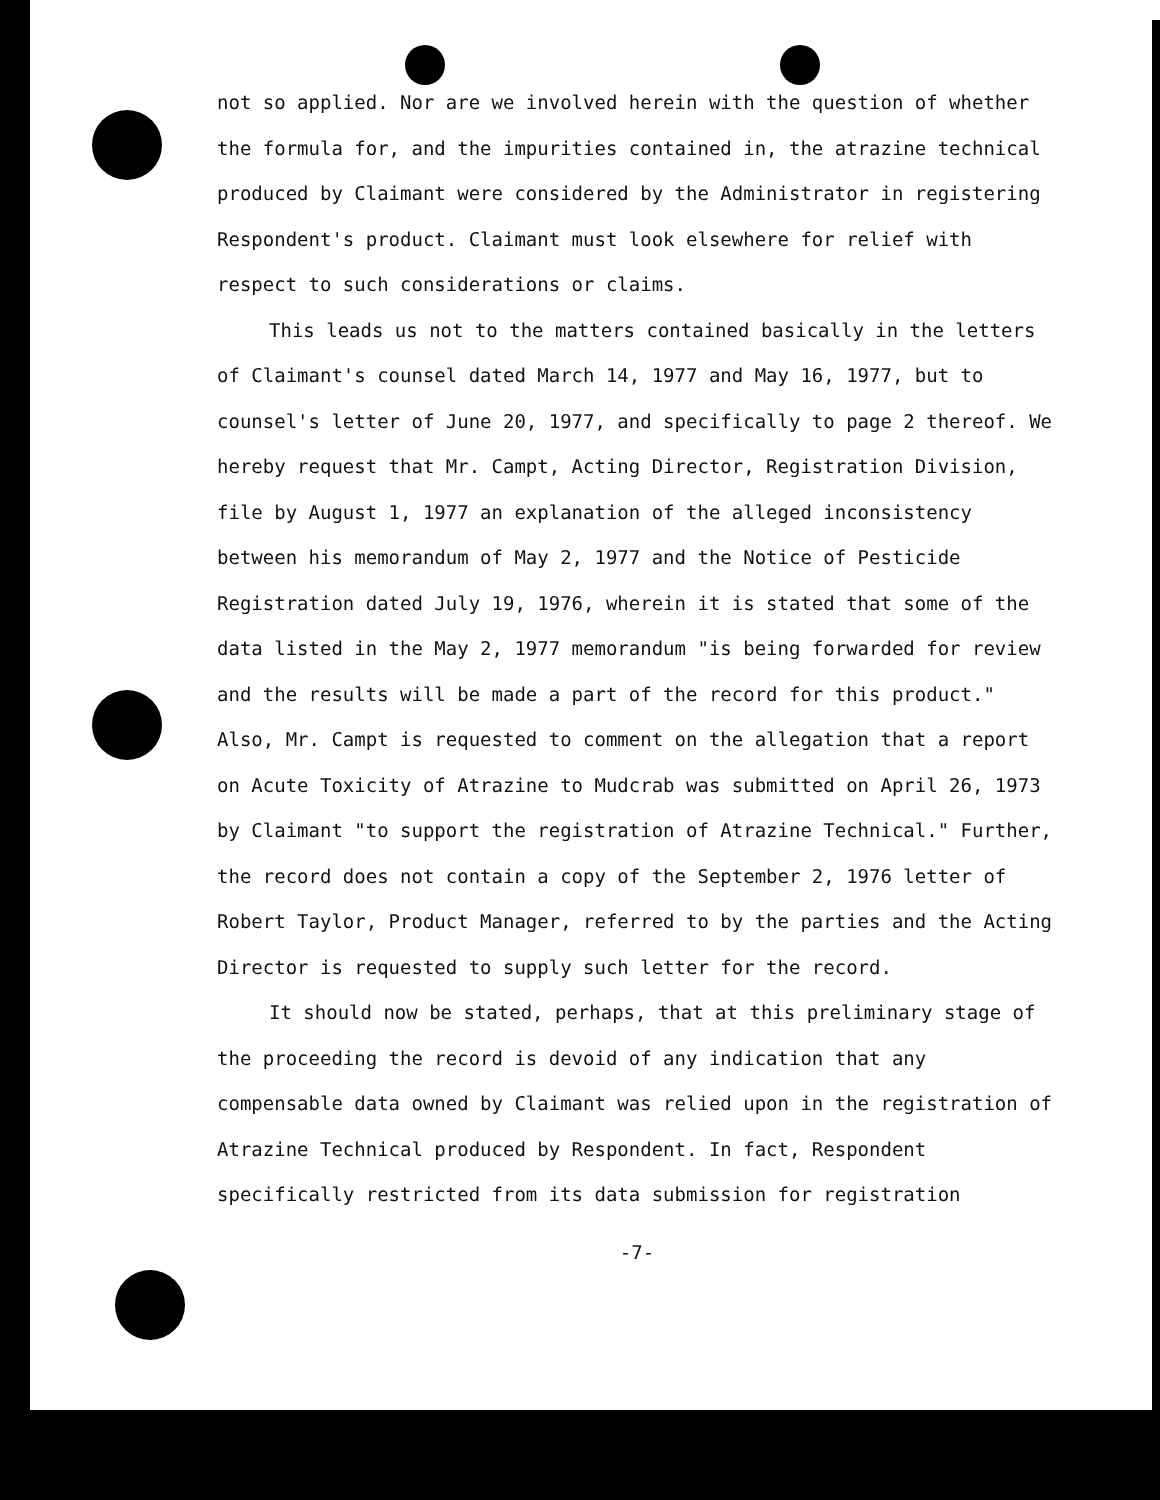not so applied. Nor are we involved herein with the question of whether the formula for, and the impurities contained in, the atrazine technical produced by Claimant were considered by the Administrator in registering Respondent's product. Claimant must look elsewhere for relief with respect to such considerations or claims.
This leads us not to the matters contained basically in the letters of Claimant's counsel dated March 14, 1977 and May 16, 1977, but to counsel's letter of June 20, 1977, and specifically to page 2 thereof. We hereby request that Mr. Campt, Acting Director, Registration Division, file by August 1, 1977 an explanation of the alleged inconsistency between his memorandum of May 2, 1977 and the Notice of Pesticide Registration dated July 19, 1976, wherein it is stated that some of the data listed in the May 2, 1977 memorandum "is being forwarded for review and the results will be made a part of the record for this product." Also, Mr. Campt is requested to comment on the allegation that a report on Acute Toxicity of Atrazine to Mudcrab was submitted on April 26, 1973 by Claimant "to support the registration of Atrazine Technical." Further, the record does not contain a copy of the September 2, 1976 letter of Robert Taylor, Product Manager, referred to by the parties and the Acting Director is requested to supply such letter for the record.
It should now be stated, perhaps, that at this preliminary stage of the proceeding the record is devoid of any indication that any compensable data owned by Claimant was relied upon in the registration of Atrazine Technical produced by Respondent. In fact, Respondent specifically restricted from its data submission for registration
-7-